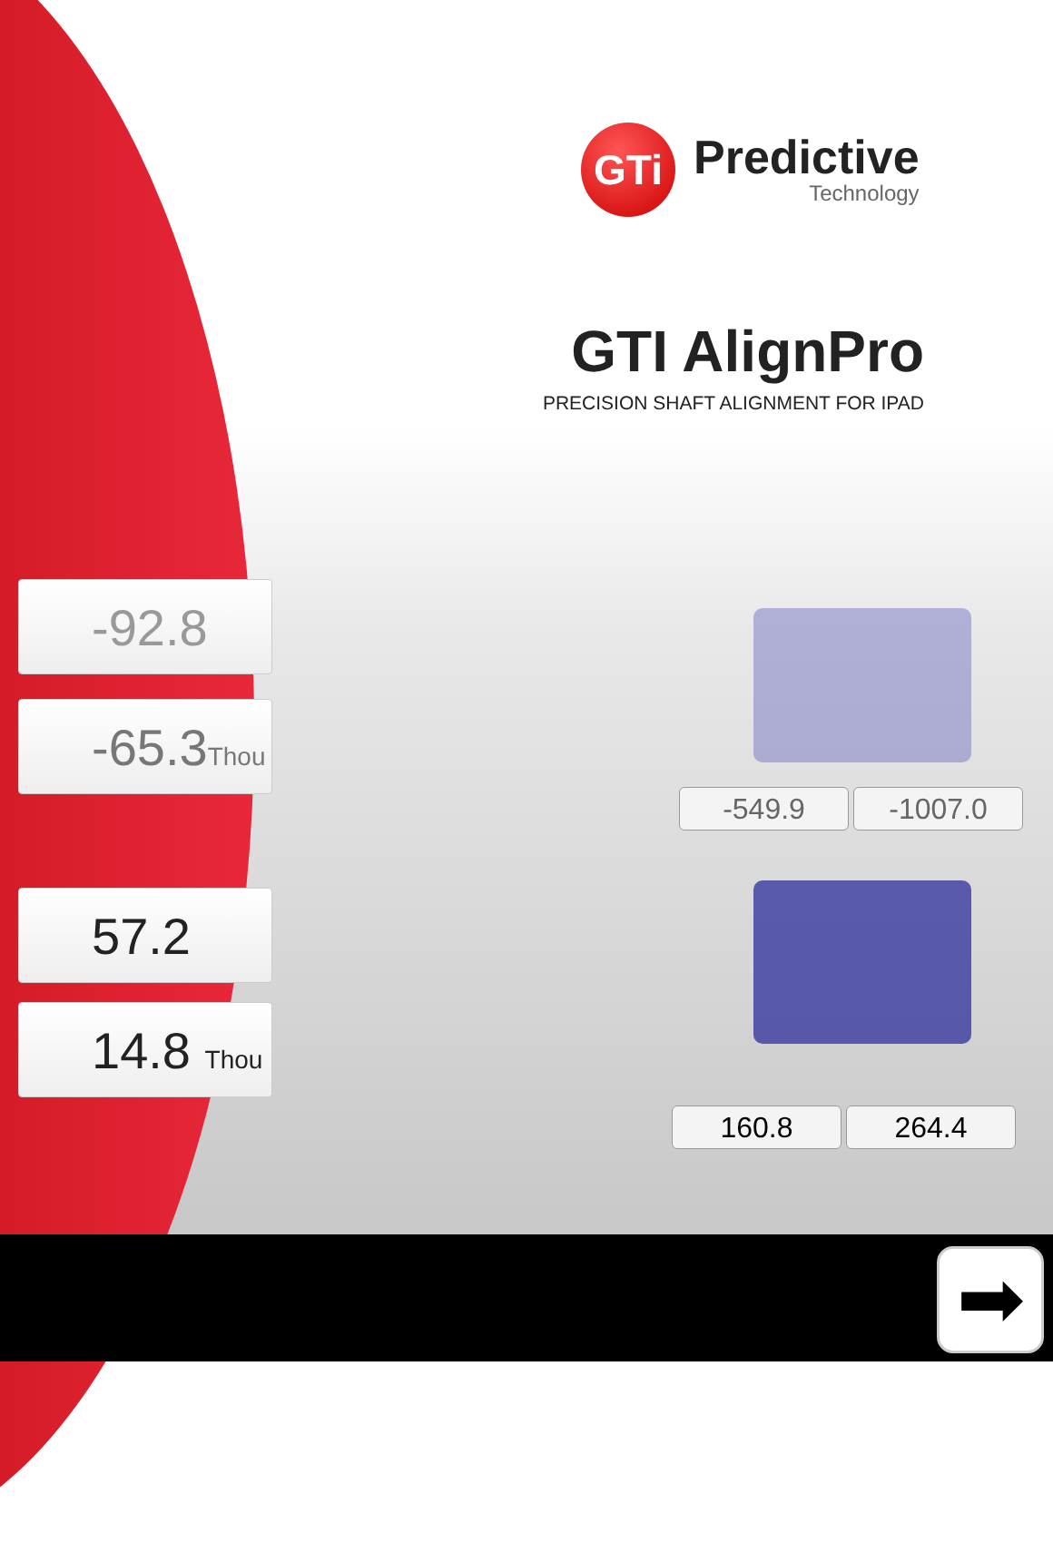GTi
Predictive
Technology
GTI AlignPro
PRECISION SHAFT ALIGNMENT FOR IPAD
-92.8
-65.3Thou
57.2
14.8 Thou
-549.9 -1007.0
160.8 264.4
➡